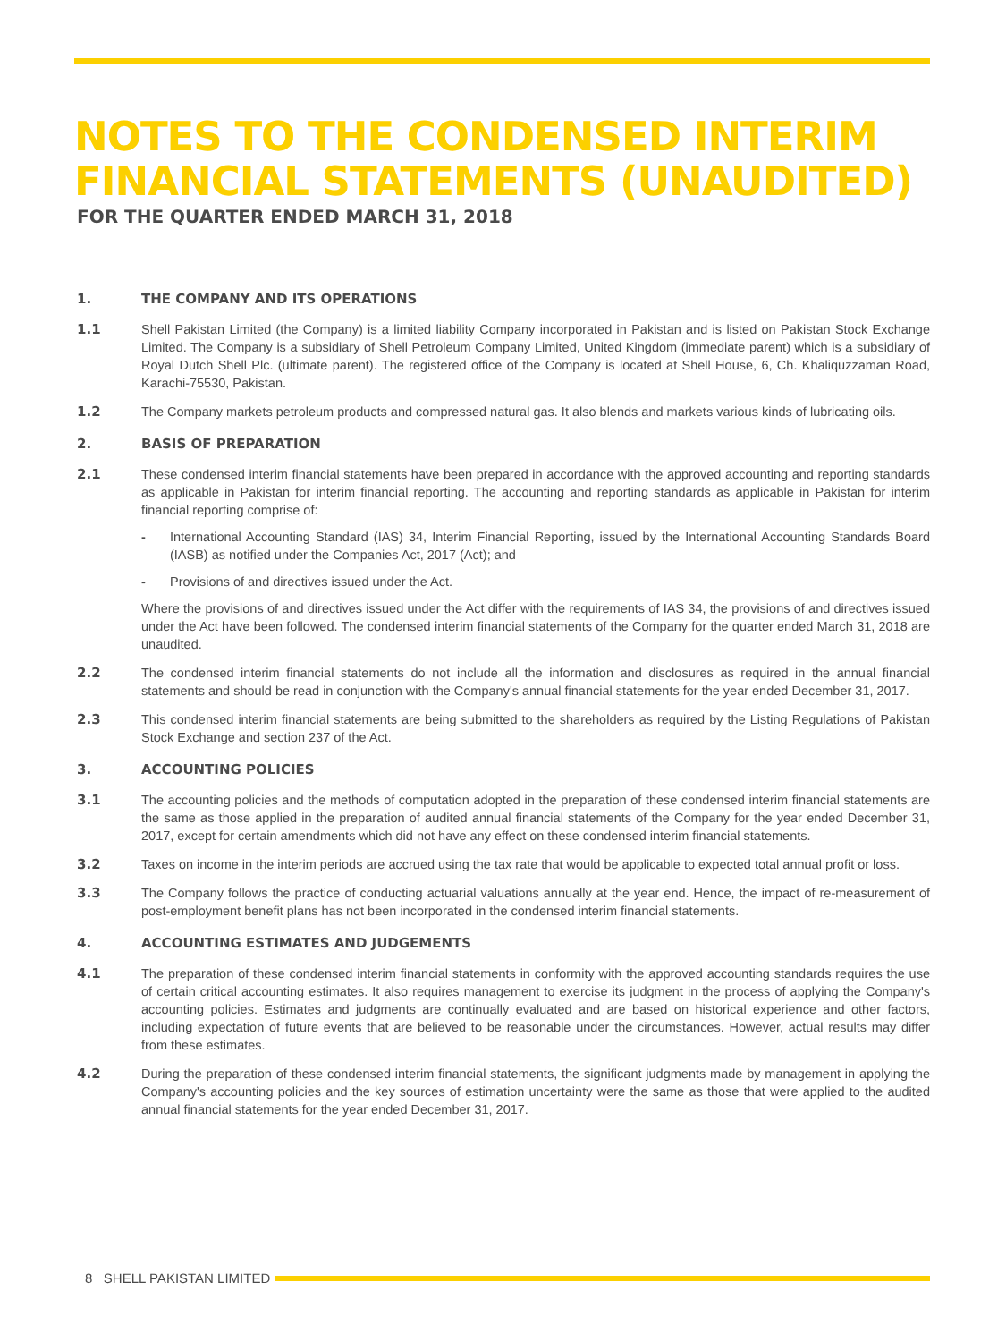NOTES TO THE CONDENSED INTERIM
FINANCIAL STATEMENTS (UNAUDITED)
FOR THE QUARTER ENDED MARCH 31, 2018
1.
THE COMPANY AND ITS OPERATIONS
1.1 Shell Pakistan Limited (the Company) is a limited liability Company incorporated in Pakistan and is listed on Pakistan Stock Exchange Limited. The Company is a subsidiary of Shell Petroleum Company Limited, United Kingdom (immediate parent) which is a subsidiary of Royal Dutch Shell Plc. (ultimate parent). The registered office of the Company is located at Shell House, 6, Ch. Khaliquzzaman Road, Karachi-75530, Pakistan.
1.2 The Company markets petroleum products and compressed natural gas. It also blends and markets various kinds of lubricating oils.
2.
BASIS OF PREPARATION
2.1 These condensed interim financial statements have been prepared in accordance with the approved accounting and reporting standards as applicable in Pakistan for interim financial reporting. The accounting and reporting standards as applicable in Pakistan for interim financial reporting comprise of:
- International Accounting Standard (IAS) 34, Interim Financial Reporting, issued by the International Accounting Standards Board (IASB) as notified under the Companies Act, 2017 (Act); and
- Provisions of and directives issued under the Act.
Where the provisions of and directives issued under the Act differ with the requirements of IAS 34, the provisions of and directives issued under the Act have been followed. The condensed interim financial statements of the Company for the quarter ended March 31, 2018 are unaudited.
2.2 The condensed interim financial statements do not include all the information and disclosures as required in the annual financial statements and should be read in conjunction with the Company's annual financial statements for the year ended December 31, 2017.
2.3 This condensed interim financial statements are being submitted to the shareholders as required by the Listing Regulations of Pakistan Stock Exchange and section 237 of the Act.
3.
ACCOUNTING POLICIES
3.1 The accounting policies and the methods of computation adopted in the preparation of these condensed interim financial statements are the same as those applied in the preparation of audited annual financial statements of the Company for the year ended December 31, 2017, except for certain amendments which did not have any effect on these condensed interim financial statements.
3.2 Taxes on income in the interim periods are accrued using the tax rate that would be applicable to expected total annual profit or loss.
3.3 The Company follows the practice of conducting actuarial valuations annually at the year end. Hence, the impact of re-measurement of post-employment benefit plans has not been incorporated in the condensed interim financial statements.
4.
ACCOUNTING ESTIMATES AND JUDGEMENTS
4.1 The preparation of these condensed interim financial statements in conformity with the approved accounting standards requires the use of certain critical accounting estimates. It also requires management to exercise its judgment in the process of applying the Company's accounting policies. Estimates and judgments are continually evaluated and are based on historical experience and other factors, including expectation of future events that are believed to be reasonable under the circumstances. However, actual results may differ from these estimates.
4.2 During the preparation of these condensed interim financial statements, the significant judgments made by management in applying the Company's accounting policies and the key sources of estimation uncertainty were the same as those that were applied to the audited annual financial statements for the year ended December 31, 2017.
8 SHELL PAKISTAN LIMITED